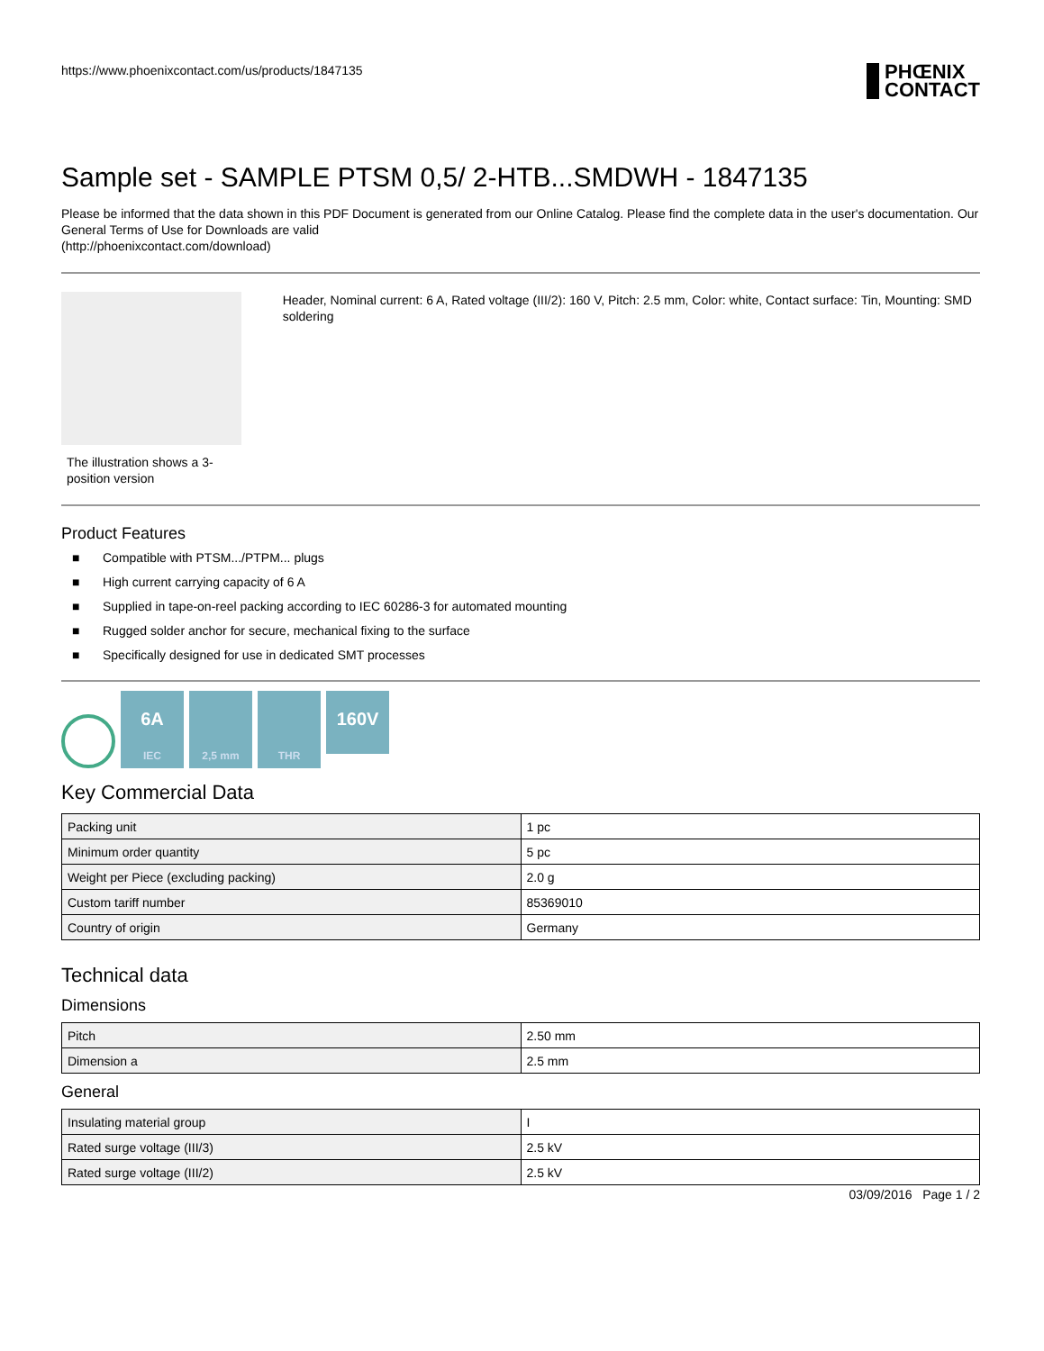https://www.phoenixcontact.com/us/products/1847135
PHŒNIX
CONTACT
Sample set - SAMPLE PTSM 0,5/ 2-HTB...SMDWH - 1847135
Please be informed that the data shown in this PDF Document is generated from our Online Catalog. Please find the complete data in the user's documentation. Our General Terms of Use for Downloads are valid
(http://phoenixcontact.com/download)
The illustration shows a 3-position version
Header, Nominal current: 6 A, Rated voltage (III/2): 160 V, Pitch: 2.5 mm, Color: white, Contact surface: Tin, Mounting: SMD soldering
Product Features
■ Compatible with PTSM.../PTPM... plugs
■ High current carrying capacity of 6 A
■ Supplied in tape-on-reel packing according to IEC 60286-3 for automated mounting
■ Rugged solder anchor for secure, mechanical fixing to the surface
■ Specifically designed for use in dedicated SMT processes
6A
IEC
2,5 mm
THR
160V
Key Commercial Data
| Packing unit | 1 pc |
| Minimum order quantity | 5 pc |
| Weight per Piece (excluding packing) | 2.0 g |
| Custom tariff number | 85369010 |
| Country of origin | Germany |
Technical data
Dimensions
| Pitch | 2.50 mm |
| Dimension a | 2.5 mm |
General
| Insulating material group | I |
| Rated surge voltage (III/3) | 2.5 kV |
| Rated surge voltage (III/2) | 2.5 kV |
03/09/2016 Page 1 / 2